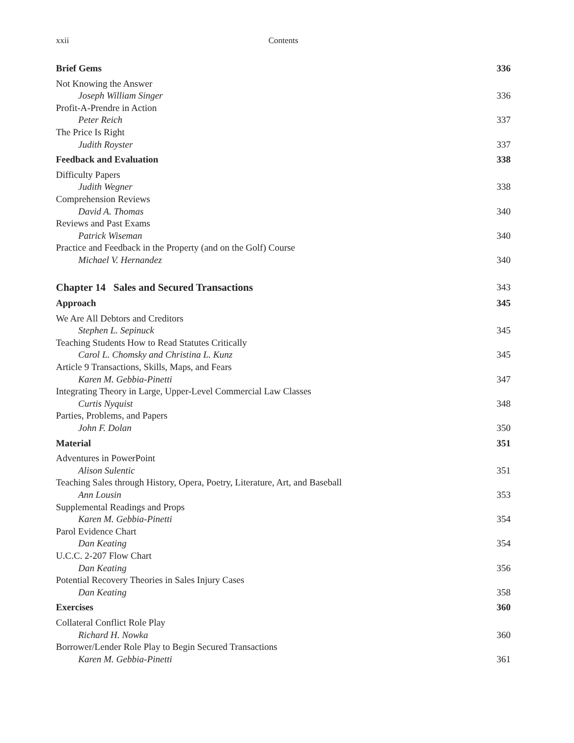xxii Contents
Brief Gems 336
Not Knowing the Answer
Joseph William Singer 336
Profit-A-Prendre in Action
Peter Reich 337
The Price Is Right
Judith Royster 337
Feedback and Evaluation 338
Difficulty Papers
Judith Wegner 338
Comprehension Reviews
David A. Thomas 340
Reviews and Past Exams
Patrick Wiseman 340
Practice and Feedback in the Property (and on the Golf) Course
Michael V. Hernandez 340
Chapter 14 Sales and Secured Transactions 343
Approach 345
We Are All Debtors and Creditors
Stephen L. Sepinuck 345
Teaching Students How to Read Statutes Critically
Carol L. Chomsky and Christina L. Kunz 345
Article 9 Transactions, Skills, Maps, and Fears
Karen M. Gebbia-Pinetti 347
Integrating Theory in Large, Upper-Level Commercial Law Classes
Curtis Nyquist 348
Parties, Problems, and Papers
John F. Dolan 350
Material 351
Adventures in PowerPoint
Alison Sulentic 351
Teaching Sales through History, Opera, Poetry, Literature, Art, and Baseball
Ann Lousin 353
Supplemental Readings and Props
Karen M. Gebbia-Pinetti 354
Parol Evidence Chart
Dan Keating 354
U.C.C. 2-207 Flow Chart
Dan Keating 356
Potential Recovery Theories in Sales Injury Cases
Dan Keating 358
Exercises 360
Collateral Conflict Role Play
Richard H. Nowka 360
Borrower/Lender Role Play to Begin Secured Transactions
Karen M. Gebbia-Pinetti 361